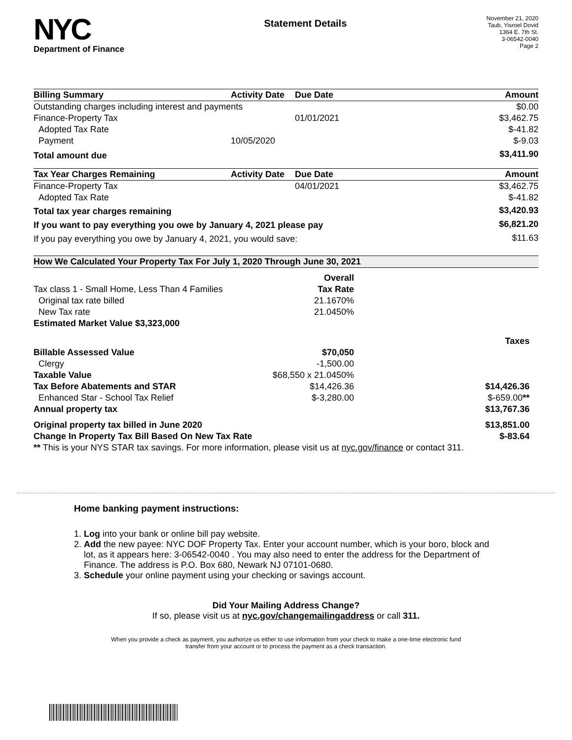NYC
Department of Finance
Statement Details
November 21, 2020
Taub, Yisroel Dovid
1364 E. 7th St.
3-06542-0040
Page 2
| Billing Summary | Activity Date | Due Date | Amount |
| --- | --- | --- | --- |
| Outstanding charges including interest and payments | | | $0.00 |
| Finance-Property Tax | | 01/01/2021 | $3,462.75 |
| Adopted Tax Rate | | | $-41.82 |
| Payment | 10/05/2020 | | $-9.03 |
| Total amount due | | | $3,411.90 |
| Tax Year Charges Remaining | Activity Date | Due Date | Amount |
| --- | --- | --- | --- |
| Finance-Property Tax | | 04/01/2021 | $3,462.75 |
| Adopted Tax Rate | | | $-41.82 |
| Total tax year charges remaining | | | $3,420.93 |
| If you want to pay everything you owe by January 4, 2021 please pay | | | $6,821.20 |
| If you pay everything you owe by January 4, 2021, you would save: | | | $11.63 |
| How We Calculated Your Property Tax For July 1, 2020 Through June 30, 2021 | | |
| --- | --- | --- |
| | Overall | |
| Tax class 1 - Small Home, Less Than 4 Families | Tax Rate | |
| Original tax rate billed | 21.1670% | |
| New Tax rate | 21.0450% | |
| Estimated Market Value $3,323,000 | | |
| | | Taxes |
| Billable Assessed Value | $70,050 | |
| Clergy | -1,500.00 | |
| Taxable Value | $68,550 x 21.0450% | |
| Tax Before Abatements and STAR | $14,426.36 | $14,426.36 |
| Enhanced Star - School Tax Relief | $-3,280.00 | $-659.00 ** |
| Annual property tax | | $13,767.36 |
| Original property tax billed in June 2020 | | $13,851.00 |
| Change In Property Tax Bill Based On New Tax Rate | | $-83.64 |
| ** This is your NYS STAR tax savings. For more information, please visit us at nyc.gov/finance or contact 311. | | |
Home banking payment instructions:
1. Log into your bank or online bill pay website.
2. Add the new payee: NYC DOF Property Tax. Enter your account number, which is your boro, block and lot, as it appears here: 3-06542-0040 . You may also need to enter the address for the Department of Finance. The address is P.O. Box 680, Newark NJ 07101-0680.
3. Schedule your online payment using your checking or savings account.
Did Your Mailing Address Change?
If so, please visit us at nyc.gov/changemailingaddress or call 311.
When you provide a check as payment, you authorize us either to use information from your check to make a one-time electronic fund
transfer from your account or to process the payment as a check transaction.